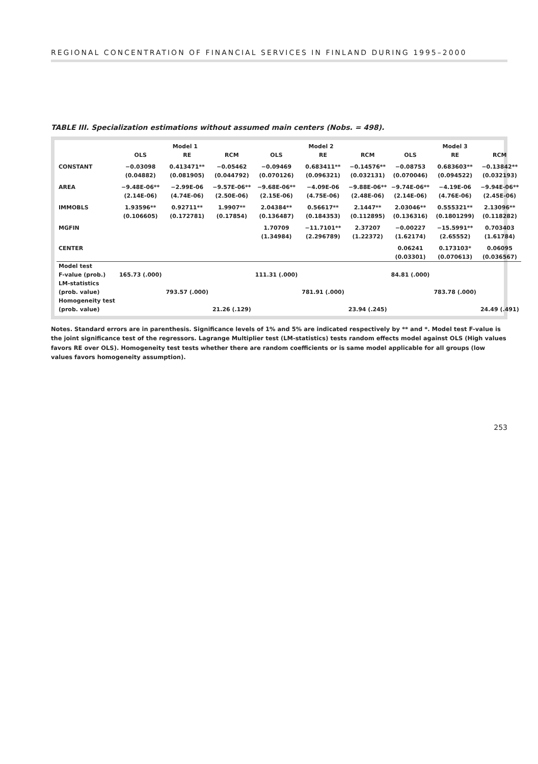REGIONAL CONCENTRATION OF FINANCIAL SERVICES IN FINLAND DURING 1995–2000
TABLE III. Specialization estimations without assumed main centers (Nobs. = 498).
| | Model 1 | | | Model 2 | | | Model 3 | | |
| --- | --- | --- | --- | --- | --- | --- | --- | --- | --- |
| | OLS | RE | RCM | OLS | RE | RCM | OLS | RE | RCM |
| CONSTANT | −0.03098 | 0.413471** | −0.05462 | −0.09469 | 0.683411** | −0.14576** | −0.08753 | 0.683603** | −0.13842** |
| | (0.04882) | (0.081905) | (0.044792) | (0.070126) | (0.096321) | (0.032131) | (0.070046) | (0.094522) | (0.032193) |
| AREA | −9.48E-06** | −2.99E-06 | −9.57E-06** | −9.68E-06** | −4.09E-06 | −9.88E-06** | −9.74E-06** | −4.19E-06 | −9.94E-06** |
| | (2.14E-06) | (4.74E-06) | (2.50E-06) | (2.15E-06) | (4.75E-06) | (2.48E-06) | (2.14E-06) | (4.76E-06) | (2.45E-06) |
| IMMOBLS | 1.93596** | 0.92711** | 1.9907** | 2.04384** | 0.56617** | 2.1447** | 2.03046** | 0.555321** | 2.13096** |
| | (0.106605) | (0.172781) | (0.17854) | (0.136487) | (0.184353) | (0.112895) | (0.136316) | (0.1801299) | (0.118282) |
| MGFIN | | | | 1.70709 | −11.7101** | 2.37207 | −0.00227 | −15.5991** | 0.703403 |
| | | | | (1.34984) | (2.296789) | (1.22372) | (1.62174) | (2.65552) | (1.61784) |
| CENTER | | | | | | | 0.06241 | 0.173103* | 0.06095 |
| | | | | | | | (0.03301) | (0.070613) | (0.036567) |
| Model test | | | | | | | | | |
| F-value (prob.) | 165.73 (.000) | | | 111.31 (.000) | | | 84.81 (.000) | | |
| LM-statistics | | | | | | | | | |
| (prob. value) | | 793.57 (.000) | | | 781.91 (.000) | | | 783.78 (.000) | |
| Homogeneity test | | | | | | | | | |
| (prob. value) | | | 21.26 (.129) | | | 23.94 (.245) | | | 24.49 (.491) |
Notes. Standard errors are in parenthesis. Significance levels of 1% and 5% are indicated respectively by ** and *. Model test F-value is the joint significance test of the regressors. Lagrange Multiplier test (LM-statistics) tests random effects model against OLS (High values favors RE over OLS). Homogeneity test tests whether there are random coefficients or is same model applicable for all groups (low values favors homogeneity assumption).
253